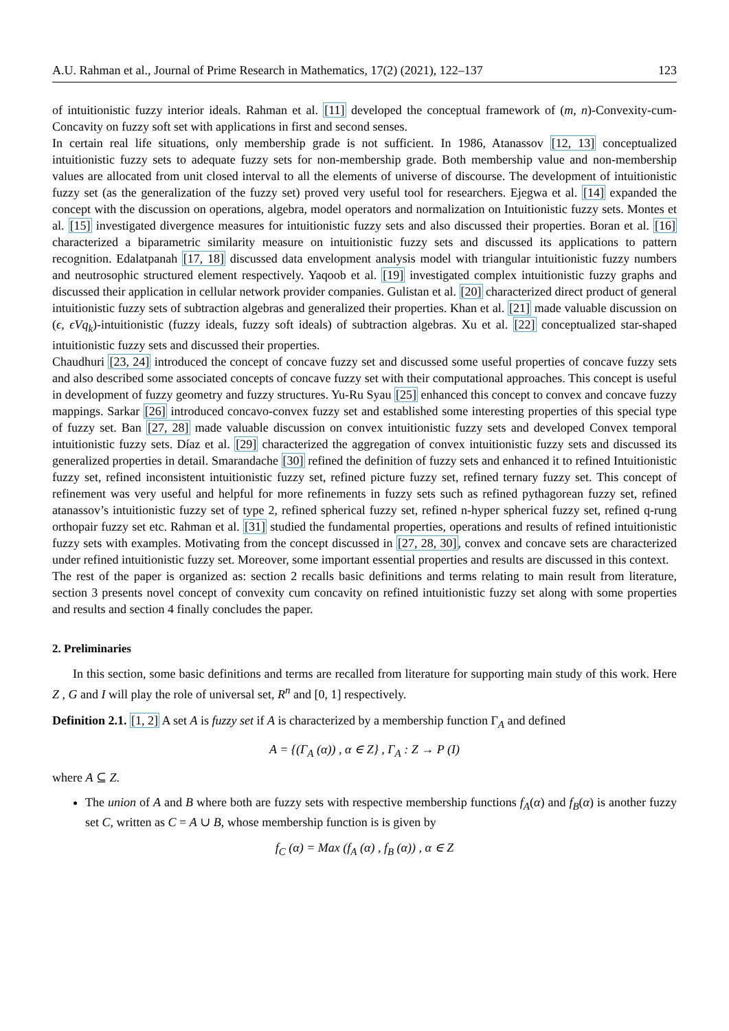A.U. Rahman et al., Journal of Prime Research in Mathematics, 17(2) (2021), 122–137 123
of intuitionistic fuzzy interior ideals. Rahman et al. [11] developed the conceptual framework of (m, n)-Convexity-cum-Concavity on fuzzy soft set with applications in first and second senses.
In certain real life situations, only membership grade is not sufficient. In 1986, Atanassov [12, 13] conceptualized intuitionistic fuzzy sets to adequate fuzzy sets for non-membership grade. Both membership value and non-membership values are allocated from unit closed interval to all the elements of universe of discourse. The development of intuitionistic fuzzy set (as the generalization of the fuzzy set) proved very useful tool for researchers. Ejegwa et al. [14] expanded the concept with the discussion on operations, algebra, model operators and normalization on Intuitionistic fuzzy sets. Montes et al. [15] investigated divergence measures for intuitionistic fuzzy sets and also discussed their properties. Boran et al. [16] characterized a biparametric similarity measure on intuitionistic fuzzy sets and discussed its applications to pattern recognition. Edalatpanah [17, 18] discussed data envelopment analysis model with triangular intuitionistic fuzzy numbers and neutrosophic structured element respectively. Yaqoob et al. [19] investigated complex intuitionistic fuzzy graphs and discussed their application in cellular network provider companies. Gulistan et al. [20] characterized direct product of general intuitionistic fuzzy sets of subtraction algebras and generalized their properties. Khan et al. [21] made valuable discussion on (ϵ, ϵVq<sub>k</sub>)-intuitionistic (fuzzy ideals, fuzzy soft ideals) of subtraction algebras. Xu et al. [22] conceptualized star-shaped intuitionistic fuzzy sets and discussed their properties.
Chaudhuri [23, 24] introduced the concept of concave fuzzy set and discussed some useful properties of concave fuzzy sets and also described some associated concepts of concave fuzzy set with their computational approaches. This concept is useful in development of fuzzy geometry and fuzzy structures. Yu-Ru Syau [25] enhanced this concept to convex and concave fuzzy mappings. Sarkar [26] introduced concavo-convex fuzzy set and established some interesting properties of this special type of fuzzy set. Ban [27, 28] made valuable discussion on convex intuitionistic fuzzy sets and developed Convex temporal intuitionistic fuzzy sets. Díaz et al. [29] characterized the aggregation of convex intuitionistic fuzzy sets and discussed its generalized properties in detail. Smarandache [30] refined the definition of fuzzy sets and enhanced it to refined Intuitionistic fuzzy set, refined inconsistent intuitionistic fuzzy set, refined picture fuzzy set, refined ternary fuzzy set. This concept of refinement was very useful and helpful for more refinements in fuzzy sets such as refined pythagorean fuzzy set, refined atanassov’s intuitionistic fuzzy set of type 2, refined spherical fuzzy set, refined n-hyper spherical fuzzy set, refined q-rung orthopair fuzzy set etc. Rahman et al. [31] studied the fundamental properties, operations and results of refined intuitionistic fuzzy sets with examples. Motivating from the concept discussed in [27, 28, 30], convex and concave sets are characterized under refined intuitionistic fuzzy set. Moreover, some important essential properties and results are discussed in this context.
The rest of the paper is organized as: section 2 recalls basic definitions and terms relating to main result from literature, section 3 presents novel concept of convexity cum concavity on refined intuitionistic fuzzy set along with some properties and results and section 4 finally concludes the paper.
2. Preliminaries
In this section, some basic definitions and terms are recalled from literature for supporting main study of this work. Here Z , G and I will play the role of universal set, R<sup>n</sup> and [0, 1] respectively.
Definition 2.1. [1, 2] A set A is fuzzy set if A is characterized by a membership function Γ<sub>A</sub> and defined
A = {(Γ<sub>A</sub> (α)) , α ∈ Z} , Γ<sub>A</sub> : Z → P (I)
where A ⊆ Z.
The union of A and B where both are fuzzy sets with respective membership functions f<sub>A</sub>(α) and f<sub>B</sub>(α) is another fuzzy set C, written as C = A ∪ B, whose membership function is is given by
f<sub>C</sub> (α) = Max (f<sub>A</sub> (α) , f<sub>B</sub> (α)) , α ∈ Z